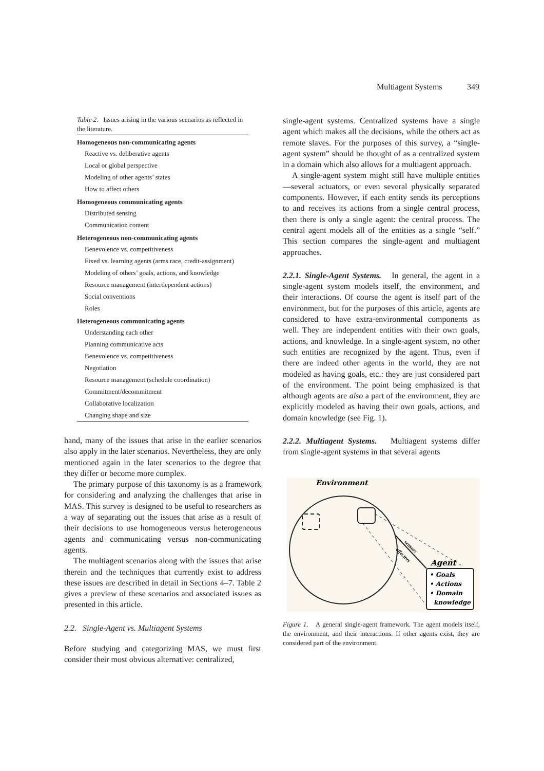Multiagent Systems 349
Table 2. Issues arising in the various scenarios as reflected in the literature.
| Homogeneous non-communicating agents |
| --- |
| Reactive vs. deliberative agents |
| Local or global perspective |
| Modeling of other agents’ states |
| How to affect others |
| Homogeneous communicating agents |
| Distributed sensing |
| Communication content |
| Heterogeneous non-communicating agents |
| Benevolence vs. competitiveness |
| Fixed vs. learning agents (arms race, credit-assignment) |
| Modeling of others’ goals, actions, and knowledge |
| Resource management (interdependent actions) |
| Social conventions |
| Roles |
| Heterogeneous communicating agents |
| Understanding each other |
| Planning communicative acts |
| Benevolence vs. competitiveness |
| Negotiation |
| Resource management (schedule coordination) |
| Commitment/decommitment |
| Collaborative localization |
| Changing shape and size |
hand, many of the issues that arise in the earlier scenarios also apply in the later scenarios. Nevertheless, they are only mentioned again in the later scenarios to the degree that they differ or become more complex.
The primary purpose of this taxonomy is as a framework for considering and analyzing the challenges that arise in MAS. This survey is designed to be useful to researchers as a way of separating out the issues that arise as a result of their decisions to use homogeneous versus heterogeneous agents and communicating versus non-communicating agents.
The multiagent scenarios along with the issues that arise therein and the techniques that currently exist to address these issues are described in detail in Sections 4–7. Table 2 gives a preview of these scenarios and associated issues as presented in this article.
2.2. Single-Agent vs. Multiagent Systems
Before studying and categorizing MAS, we must first consider their most obvious alternative: centralized,
single-agent systems. Centralized systems have a single agent which makes all the decisions, while the others act as remote slaves. For the purposes of this survey, a “single-agent system” should be thought of as a centralized system in a domain which also allows for a multiagent approach.
A single-agent system might still have multiple entities—several actuators, or even several physically separated components. However, if each entity sends its perceptions to and receives its actions from a single central process, then there is only a single agent: the central process. The central agent models all of the entities as a single “self.” This section compares the single-agent and multiagent approaches.
2.2.1. Single-Agent Systems. In general, the agent in a single-agent system models itself, the environment, and their interactions. Of course the agent is itself part of the environment, but for the purposes of this article, agents are considered to have extra-environmental components as well. They are independent entities with their own goals, actions, and knowledge. In a single-agent system, no other such entities are recognized by the agent. Thus, even if there are indeed other agents in the world, they are not modeled as having goals, etc.: they are just considered part of the environment. The point being emphasized is that although agents are also a part of the environment, they are explicitly modeled as having their own goals, actions, and domain knowledge (see Fig. 1).
2.2.2. Multiagent Systems. Multiagent systems differ from single-agent systems in that several agents
Environment
Agent
• Goals
• Actions
• Domain
knowledge
sensors
effectors
Figure 1. A general single-agent framework. The agent models itself, the environment, and their interactions. If other agents exist, they are considered part of the environment.